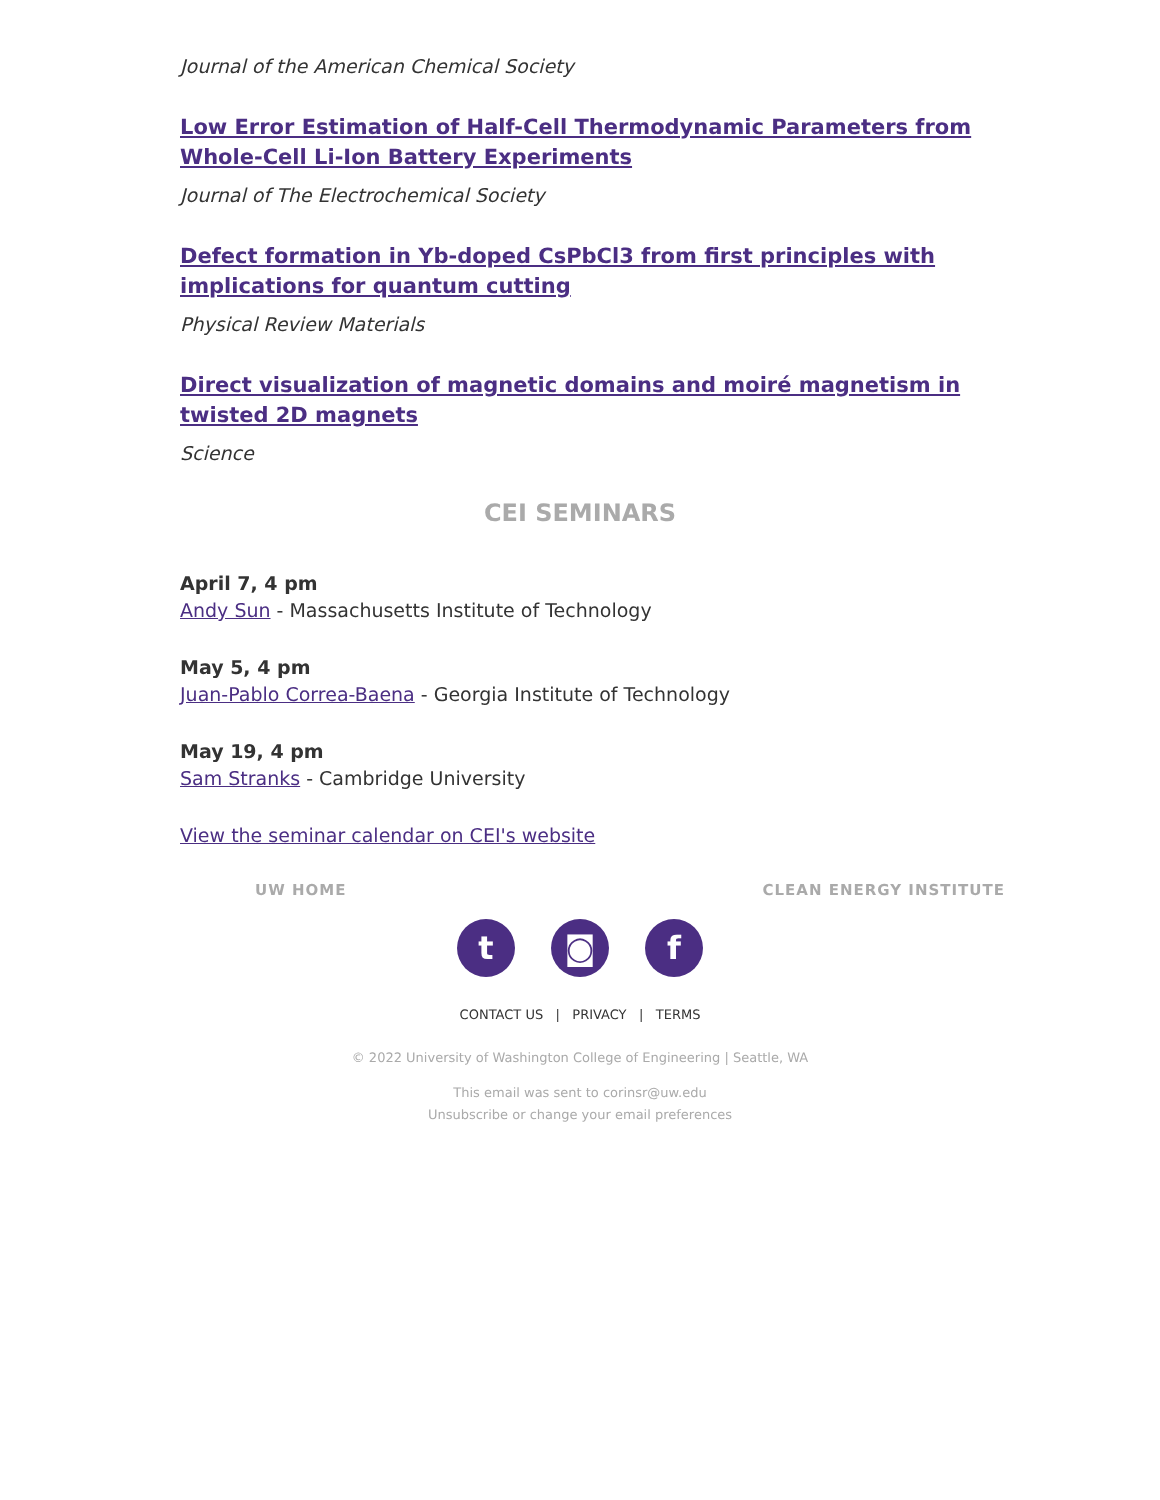Journal of the American Chemical Society
Low Error Estimation of Half-Cell Thermodynamic Parameters from Whole-Cell Li-Ion Battery Experiments
Journal of The Electrochemical Society
Defect formation in Yb-doped CsPbCl3 from first principles with implications for quantum cutting
Physical Review Materials
Direct visualization of magnetic domains and moiré magnetism in twisted 2D magnets
Science
CEI SEMINARS
April 7, 4 pm
Andy Sun - Massachusetts Institute of Technology
May 5, 4 pm
Juan-Pablo Correa-Baena - Georgia Institute of Technology
May 19, 4 pm
Sam Stranks - Cambridge University
View the seminar calendar on CEI's website
UW HOME CLEAN ENERGY INSTITUTE
t ◙ f
CONTACT US | PRIVACY | TERMS
© 2022 University of Washington College of Engineering | Seattle, WA
This email was sent to corinsr@uw.edu
Unsubscribe or change your email preferences